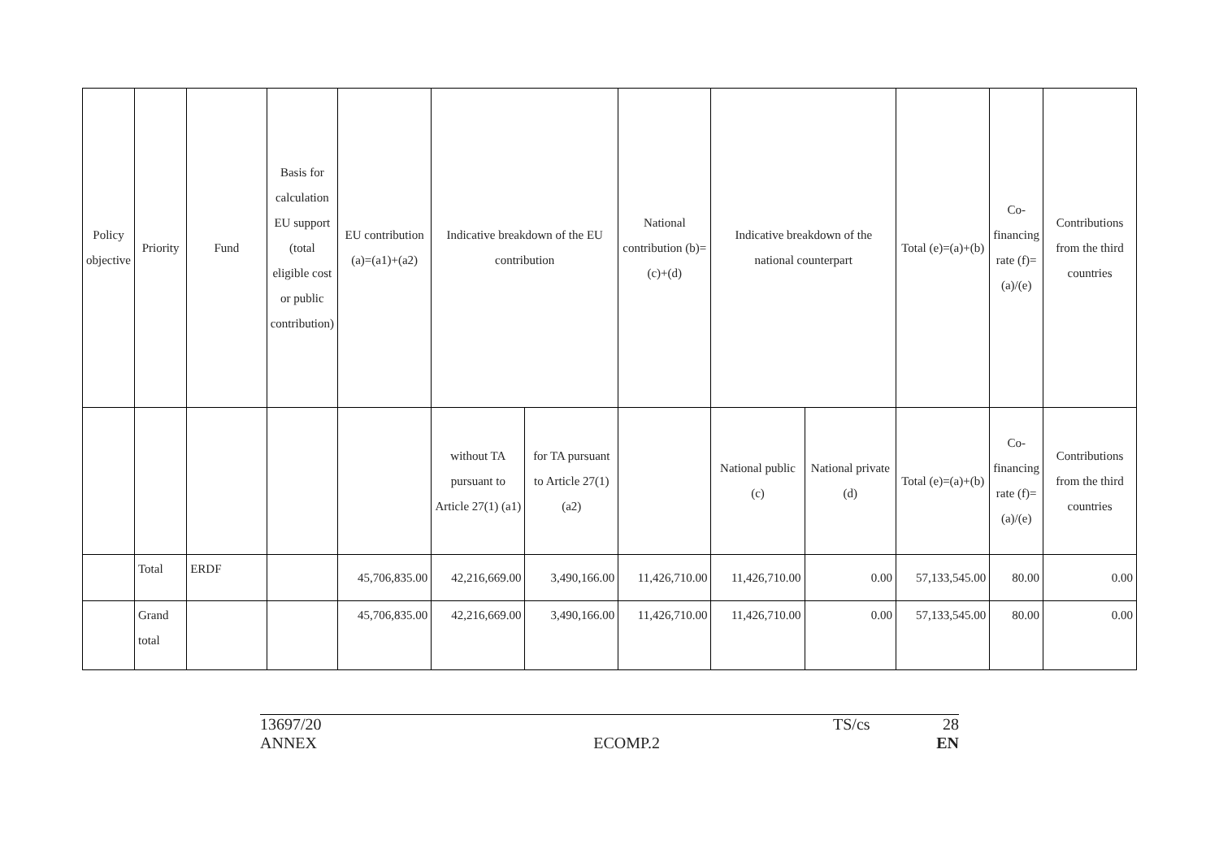| Policy objective | Priority | Fund | Basis for calculation EU support (total eligible cost or public contribution) | EU contribution (a)=(a1)+(a2) | Indicative breakdown of the EU contribution | | National contribution (b)=(c)+(d) | Indicative breakdown of the national counterpart | | Total (e)=(a)+(b) | Co-financing rate (f)=(a)/(e) | Contributions from the third countries |
| | | | | | without TA pursuant to Article 27(1) (a1) | for TA pursuant to Article 27(1) (a2) | | National public (c) | National private (d) | Total (e)=(a)+(b) | Co-financing rate (f)=(a)/(e) | Contributions from the third countries |
| | Total | ERDF | | 45,706,835.00 | 42,216,669.00 | 3,490,166.00 | 11,426,710.00 | 11,426,710.00 | 0.00 | 57,133,545.00 | 80.00 | 0.00 |
| | Grand total | | | 45,706,835.00 | 42,216,669.00 | 3,490,166.00 | 11,426,710.00 | 11,426,710.00 | 0.00 | 57,133,545.00 | 80.00 | 0.00 |
13697/20 TS/cs 28
ANNEX ECOMP.2 EN